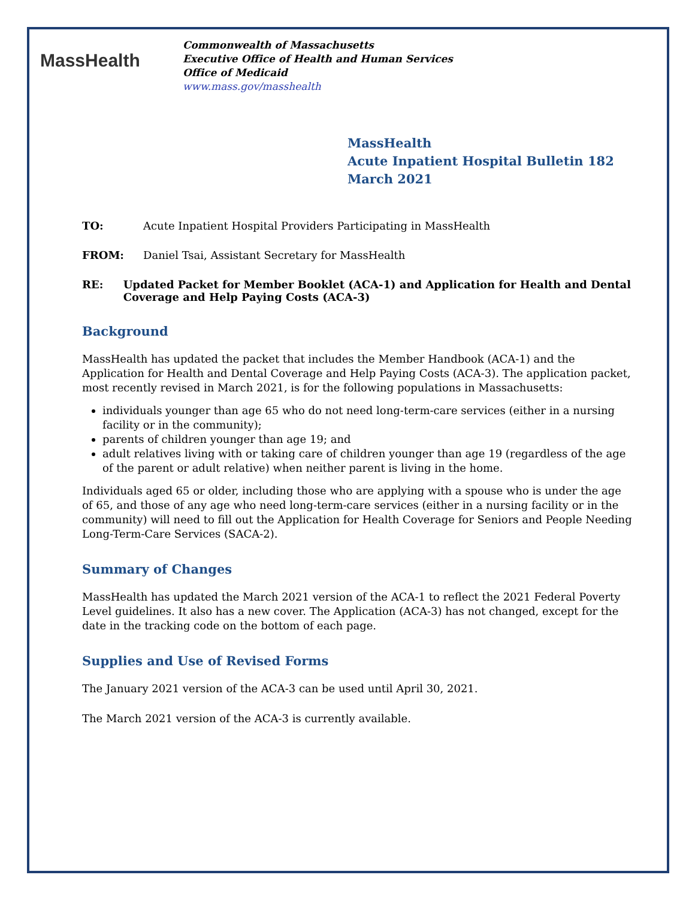MassHealth
Commonwealth of Massachusetts
Executive Office of Health and Human Services
Office of Medicaid
www.mass.gov/masshealth
MassHealth
Acute Inpatient Hospital Bulletin 182
March 2021
TO: Acute Inpatient Hospital Providers Participating in MassHealth
FROM: Daniel Tsai, Assistant Secretary for MassHealth
RE: Updated Packet for Member Booklet (ACA-1) and Application for Health and Dental Coverage and Help Paying Costs (ACA-3)
Background
MassHealth has updated the packet that includes the Member Handbook (ACA-1) and the Application for Health and Dental Coverage and Help Paying Costs (ACA-3). The application packet, most recently revised in March 2021, is for the following populations in Massachusetts:
individuals younger than age 65 who do not need long-term-care services (either in a nursing facility or in the community);
parents of children younger than age 19; and
adult relatives living with or taking care of children younger than age 19 (regardless of the age of the parent or adult relative) when neither parent is living in the home.
Individuals aged 65 or older, including those who are applying with a spouse who is under the age of 65, and those of any age who need long-term-care services (either in a nursing facility or in the community) will need to fill out the Application for Health Coverage for Seniors and People Needing Long-Term-Care Services (SACA-2).
Summary of Changes
MassHealth has updated the March 2021 version of the ACA-1 to reflect the 2021 Federal Poverty Level guidelines. It also has a new cover. The Application (ACA-3) has not changed, except for the date in the tracking code on the bottom of each page.
Supplies and Use of Revised Forms
The January 2021 version of the ACA-3 can be used until April 30, 2021.
The March 2021 version of the ACA-3 is currently available.